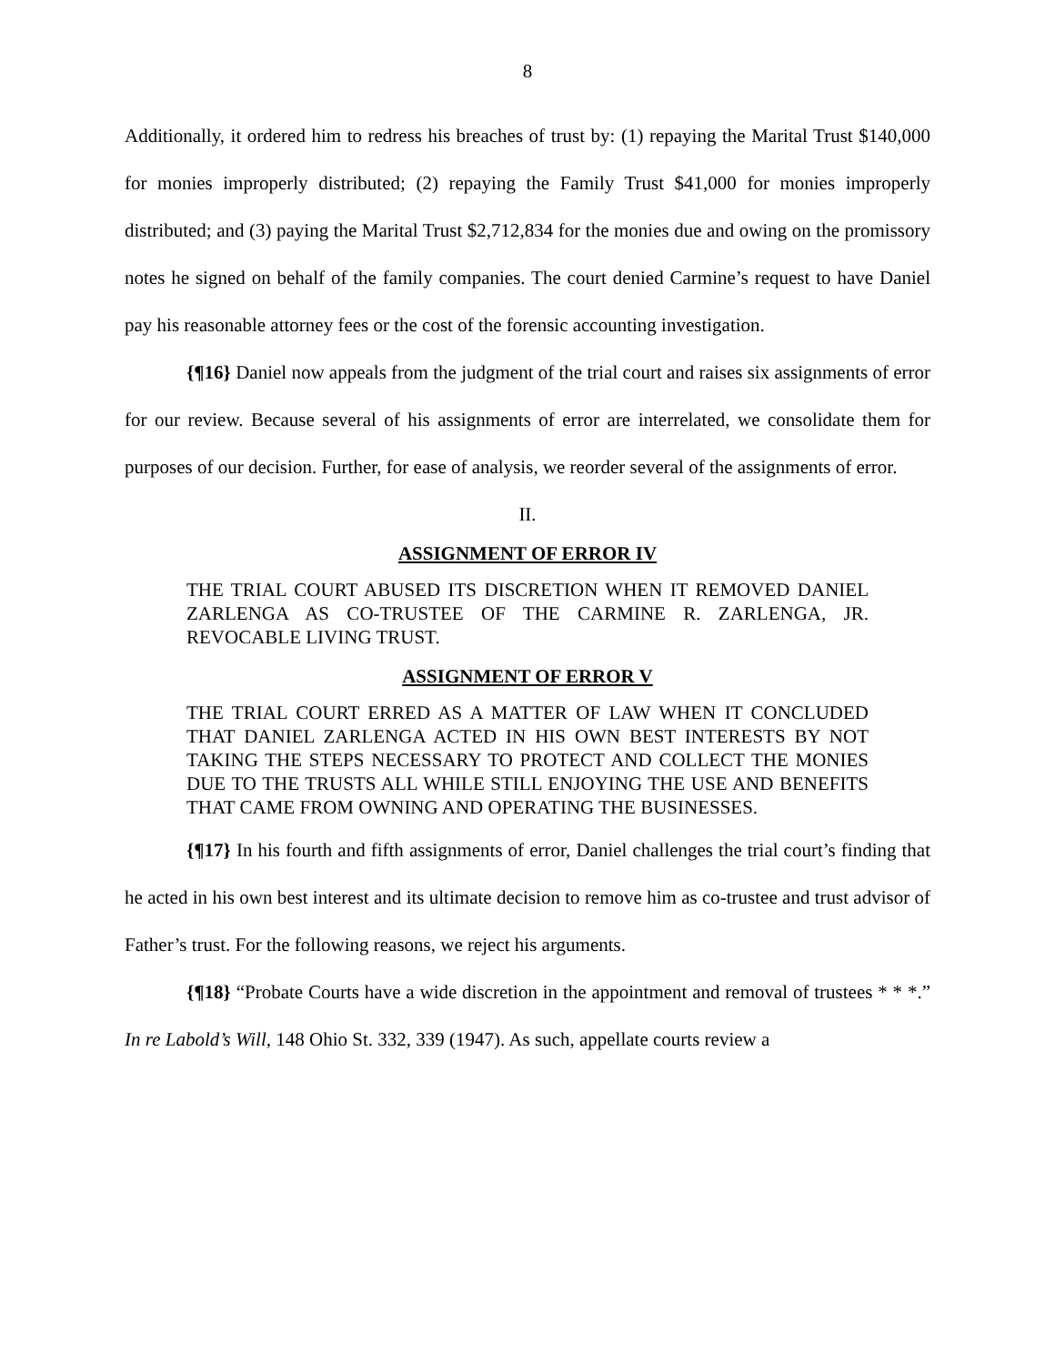8
Additionally, it ordered him to redress his breaches of trust by: (1) repaying the Marital Trust $140,000 for monies improperly distributed; (2) repaying the Family Trust $41,000 for monies improperly distributed; and (3) paying the Marital Trust $2,712,834 for the monies due and owing on the promissory notes he signed on behalf of the family companies. The court denied Carmine’s request to have Daniel pay his reasonable attorney fees or the cost of the forensic accounting investigation.
{¶16} Daniel now appeals from the judgment of the trial court and raises six assignments of error for our review. Because several of his assignments of error are interrelated, we consolidate them for purposes of our decision. Further, for ease of analysis, we reorder several of the assignments of error.
II.
ASSIGNMENT OF ERROR IV
THE TRIAL COURT ABUSED ITS DISCRETION WHEN IT REMOVED DANIEL ZARLENGA AS CO-TRUSTEE OF THE CARMINE R. ZARLENGA, JR. REVOCABLE LIVING TRUST.
ASSIGNMENT OF ERROR V
THE TRIAL COURT ERRED AS A MATTER OF LAW WHEN IT CONCLUDED THAT DANIEL ZARLENGA ACTED IN HIS OWN BEST INTERESTS BY NOT TAKING THE STEPS NECESSARY TO PROTECT AND COLLECT THE MONIES DUE TO THE TRUSTS ALL WHILE STILL ENJOYING THE USE AND BENEFITS THAT CAME FROM OWNING AND OPERATING THE BUSINESSES.
{¶17} In his fourth and fifth assignments of error, Daniel challenges the trial court’s finding that he acted in his own best interest and its ultimate decision to remove him as co-trustee and trust advisor of Father’s trust. For the following reasons, we reject his arguments.
{¶18} “Probate Courts have a wide discretion in the appointment and removal of trustees * * *.” In re Labold’s Will, 148 Ohio St. 332, 339 (1947). As such, appellate courts review a